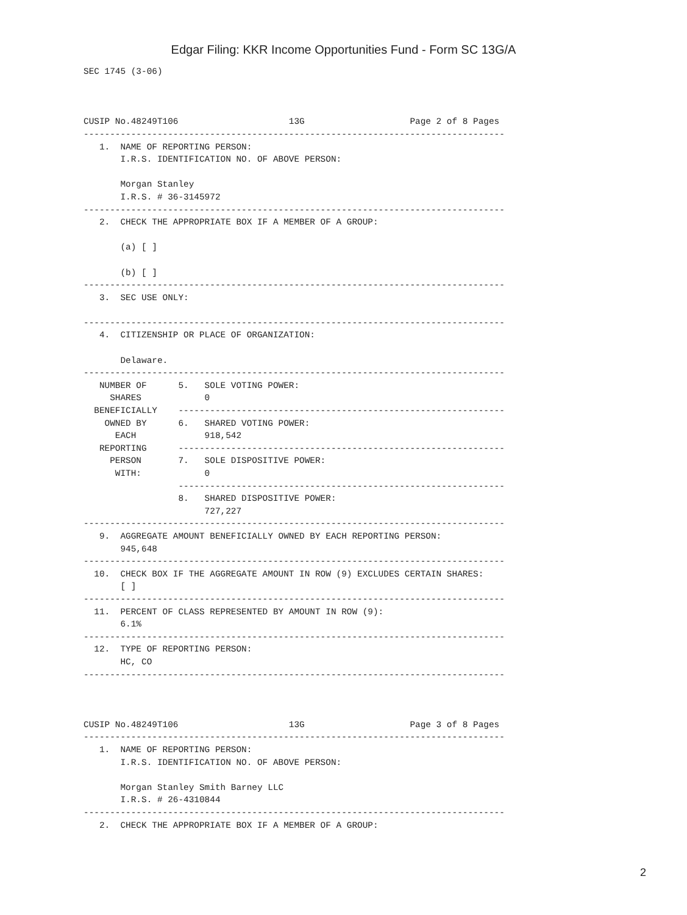Edgar Filing: KKR Income Opportunities Fund - Form SC 13G/A
SEC 1745 (3-06)



CUSIP No.48249T106                     13G                    Page 2 of 8 Pages
--------------------------------------------------------------------------------
   1.  NAME OF REPORTING PERSON:
       I.R.S. IDENTIFICATION NO. OF ABOVE PERSON:

       Morgan Stanley
       I.R.S. # 36-3145972
--------------------------------------------------------------------------------
   2.  CHECK THE APPROPRIATE BOX IF A MEMBER OF A GROUP:

       (a) [ ]

       (b) [ ]
--------------------------------------------------------------------------------
   3.  SEC USE ONLY:

--------------------------------------------------------------------------------
   4.  CITIZENSHIP OR PLACE OF ORGANIZATION:

       Delaware.
--------------------------------------------------------------------------------
   NUMBER OF      5.   SOLE VOTING POWER:
     SHARES            0
  BENEFICIALLY    --------------------------------------------------------------
    OWNED BY      6.   SHARED VOTING POWER:
      EACH             918,542
   REPORTING      --------------------------------------------------------------
     PERSON       7.   SOLE DISPOSITIVE POWER:
      WITH:            0
                  --------------------------------------------------------------
                  8.   SHARED DISPOSITIVE POWER:
                       727,227
--------------------------------------------------------------------------------
   9.  AGGREGATE AMOUNT BENEFICIALLY OWNED BY EACH REPORTING PERSON:
       945,648
--------------------------------------------------------------------------------
  10.  CHECK BOX IF THE AGGREGATE AMOUNT IN ROW (9) EXCLUDES CERTAIN SHARES:
       [ ]
--------------------------------------------------------------------------------
  11.  PERCENT OF CLASS REPRESENTED BY AMOUNT IN ROW (9):
       6.1%
--------------------------------------------------------------------------------
  12.  TYPE OF REPORTING PERSON:
       HC, CO
--------------------------------------------------------------------------------



CUSIP No.48249T106                     13G                    Page 3 of 8 Pages
--------------------------------------------------------------------------------
   1.  NAME OF REPORTING PERSON:
       I.R.S. IDENTIFICATION NO. OF ABOVE PERSON:

       Morgan Stanley Smith Barney LLC
       I.R.S. # 26-4310844
--------------------------------------------------------------------------------
   2.  CHECK THE APPROPRIATE BOX IF A MEMBER OF A GROUP:
2